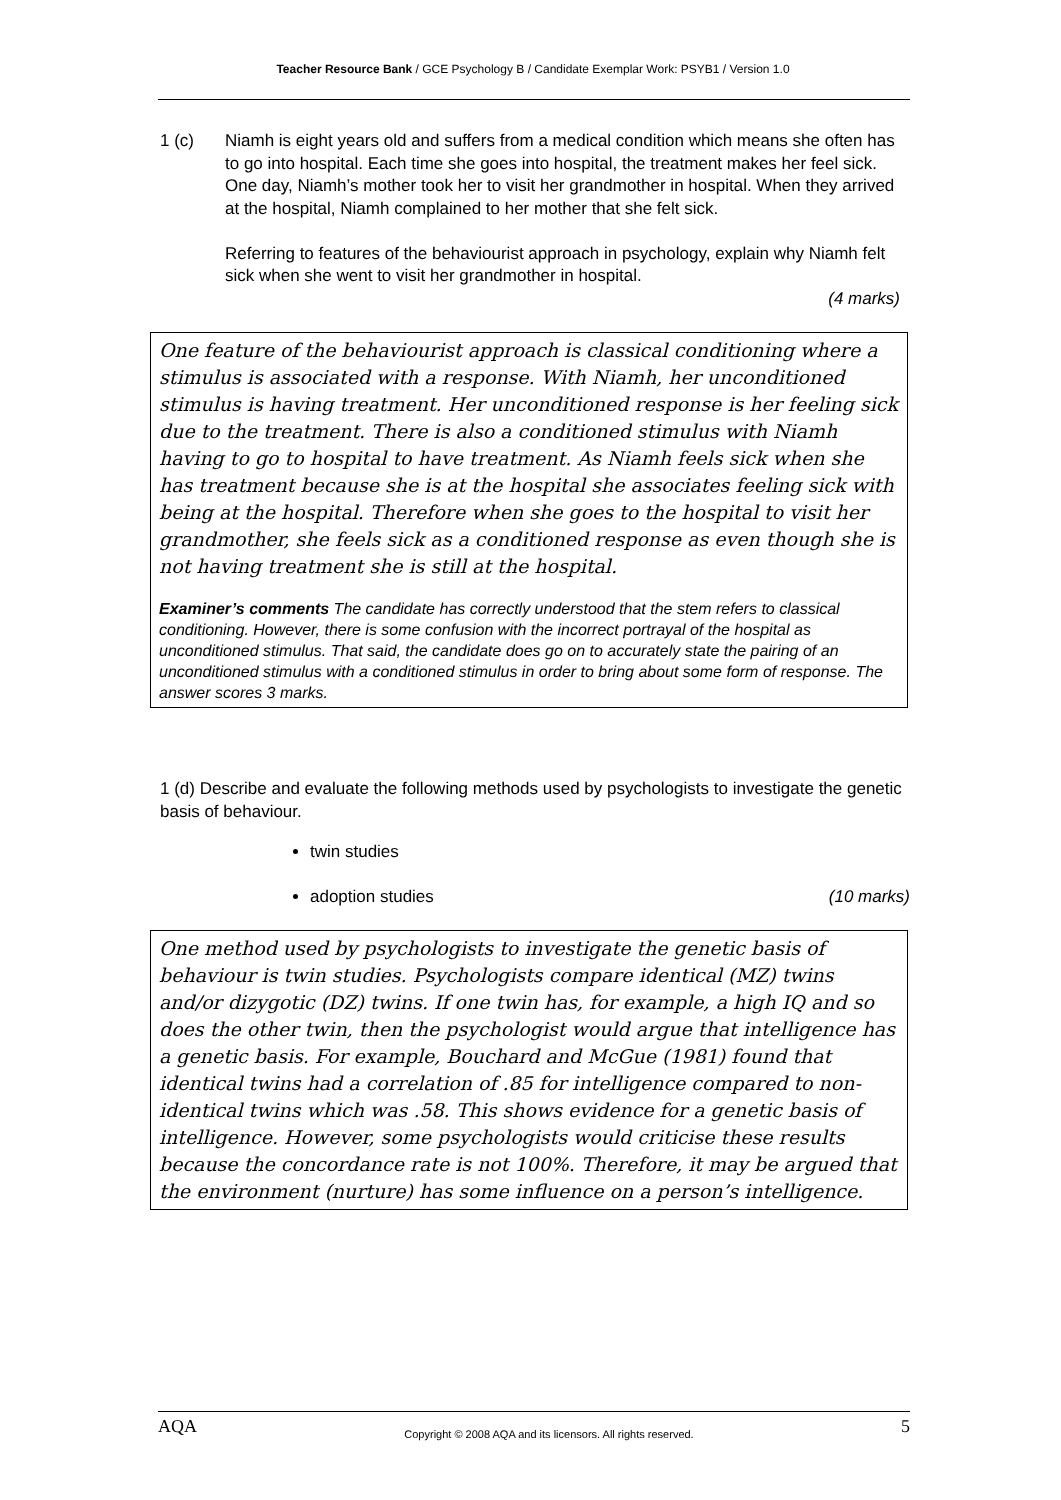Teacher Resource Bank / GCE Psychology B / Candidate Exemplar Work: PSYB1 / Version 1.0
1 (c) Niamh is eight years old and suffers from a medical condition which means she often has to go into hospital. Each time she goes into hospital, the treatment makes her feel sick. One day, Niamh’s mother took her to visit her grandmother in hospital. When they arrived at the hospital, Niamh complained to her mother that she felt sick.
Referring to features of the behaviourist approach in psychology, explain why Niamh felt sick when she went to visit her grandmother in hospital.
(4 marks)
One feature of the behaviourist approach is classical conditioning where a stimulus is associated with a response. With Niamh, her unconditioned stimulus is having treatment. Her unconditioned response is her feeling sick due to the treatment. There is also a conditioned stimulus with Niamh having to go to hospital to have treatment. As Niamh feels sick when she has treatment because she is at the hospital she associates feeling sick with being at the hospital. Therefore when she goes to the hospital to visit her grandmother, she feels sick as a conditioned response as even though she is not having treatment she is still at the hospital.
Examiner’s comments The candidate has correctly understood that the stem refers to classical conditioning. However, there is some confusion with the incorrect portrayal of the hospital as unconditioned stimulus. That said, the candidate does go on to accurately state the pairing of an unconditioned stimulus with a conditioned stimulus in order to bring about some form of response. The answer scores 3 marks.
1 (d) Describe and evaluate the following methods used by psychologists to investigate the genetic basis of behaviour.
twin studies
adoption studies (10 marks)
One method used by psychologists to investigate the genetic basis of behaviour is twin studies. Psychologists compare identical (MZ) twins and/or dizygotic (DZ) twins. If one twin has, for example, a high IQ and so does the other twin, then the psychologist would argue that intelligence has a genetic basis. For example, Bouchard and McGue (1981) found that identical twins had a correlation of .85 for intelligence compared to non-identical twins which was .58. This shows evidence for a genetic basis of intelligence. However, some psychologists would criticise these results because the concordance rate is not 100%. Therefore, it may be argued that the environment (nurture) has some influence on a person’s intelligence.
AQA Copyright © 2008 AQA and its licensors. All rights reserved. 5